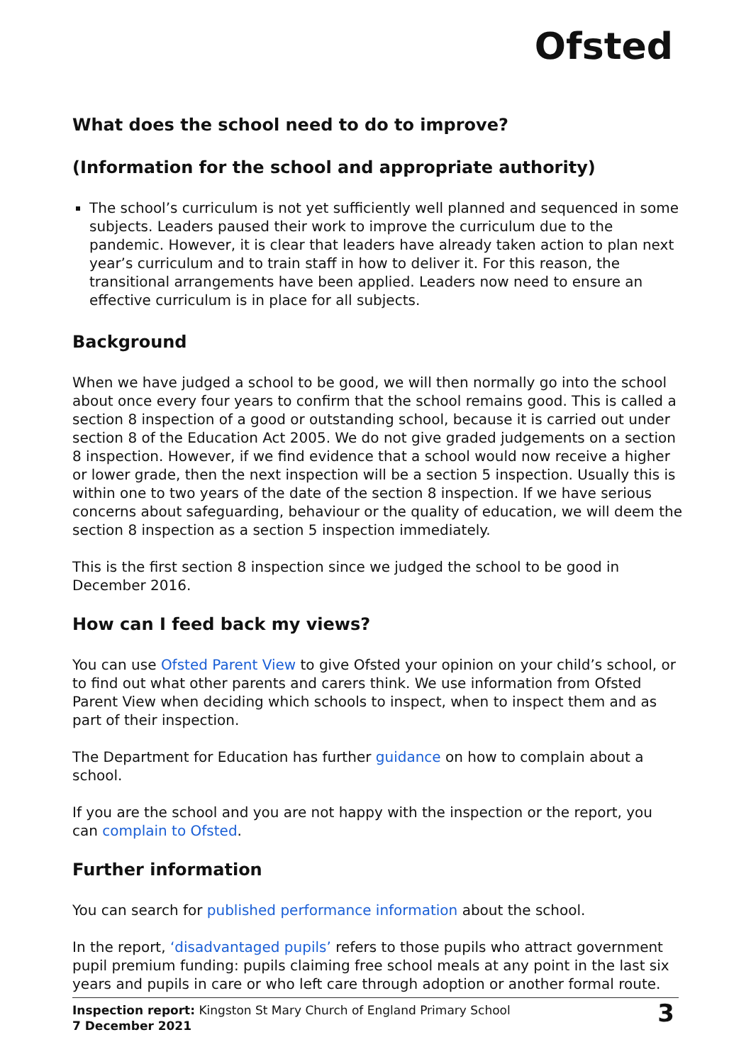Ofsted
What does the school need to do to improve?
(Information for the school and appropriate authority)
The school’s curriculum is not yet sufficiently well planned and sequenced in some subjects. Leaders paused their work to improve the curriculum due to the pandemic. However, it is clear that leaders have already taken action to plan next year’s curriculum and to train staff in how to deliver it. For this reason, the transitional arrangements have been applied. Leaders now need to ensure an effective curriculum is in place for all subjects.
Background
When we have judged a school to be good, we will then normally go into the school about once every four years to confirm that the school remains good. This is called a section 8 inspection of a good or outstanding school, because it is carried out under section 8 of the Education Act 2005. We do not give graded judgements on a section 8 inspection. However, if we find evidence that a school would now receive a higher or lower grade, then the next inspection will be a section 5 inspection. Usually this is within one to two years of the date of the section 8 inspection. If we have serious concerns about safeguarding, behaviour or the quality of education, we will deem the section 8 inspection as a section 5 inspection immediately.
This is the first section 8 inspection since we judged the school to be good in December 2016.
How can I feed back my views?
You can use Ofsted Parent View to give Ofsted your opinion on your child’s school, or to find out what other parents and carers think. We use information from Ofsted Parent View when deciding which schools to inspect, when to inspect them and as part of their inspection.
The Department for Education has further guidance on how to complain about a school.
If you are the school and you are not happy with the inspection or the report, you can complain to Ofsted.
Further information
You can search for published performance information about the school.
In the report, ‘disadvantaged pupils’ refers to those pupils who attract government pupil premium funding: pupils claiming free school meals at any point in the last six years and pupils in care or who left care through adoption or another formal route.
Inspection report: Kingston St Mary Church of England Primary School
7 December 2021
3